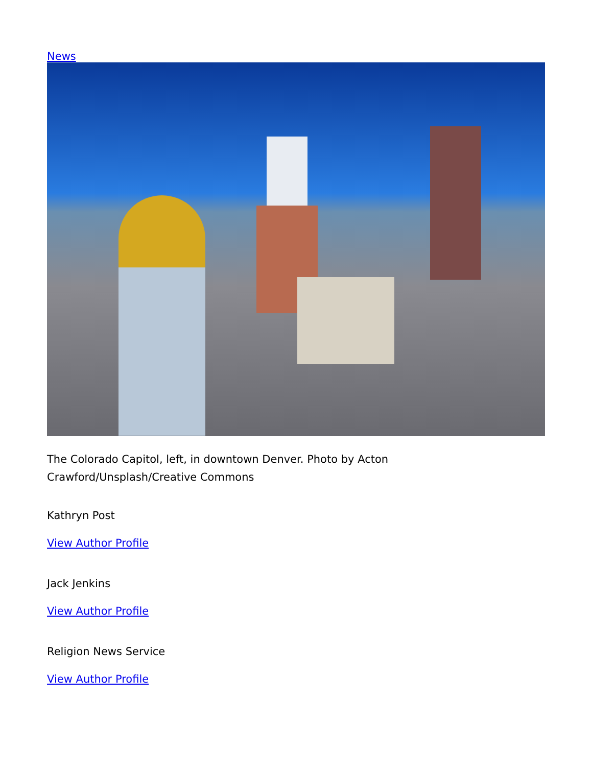News
The Colorado Capitol, left, in downtown Denver. Photo by Acton Crawford/Unsplash/Creative Commons
Kathryn Post
View Author Profile
Jack Jenkins
View Author Profile
Religion News Service
View Author Profile